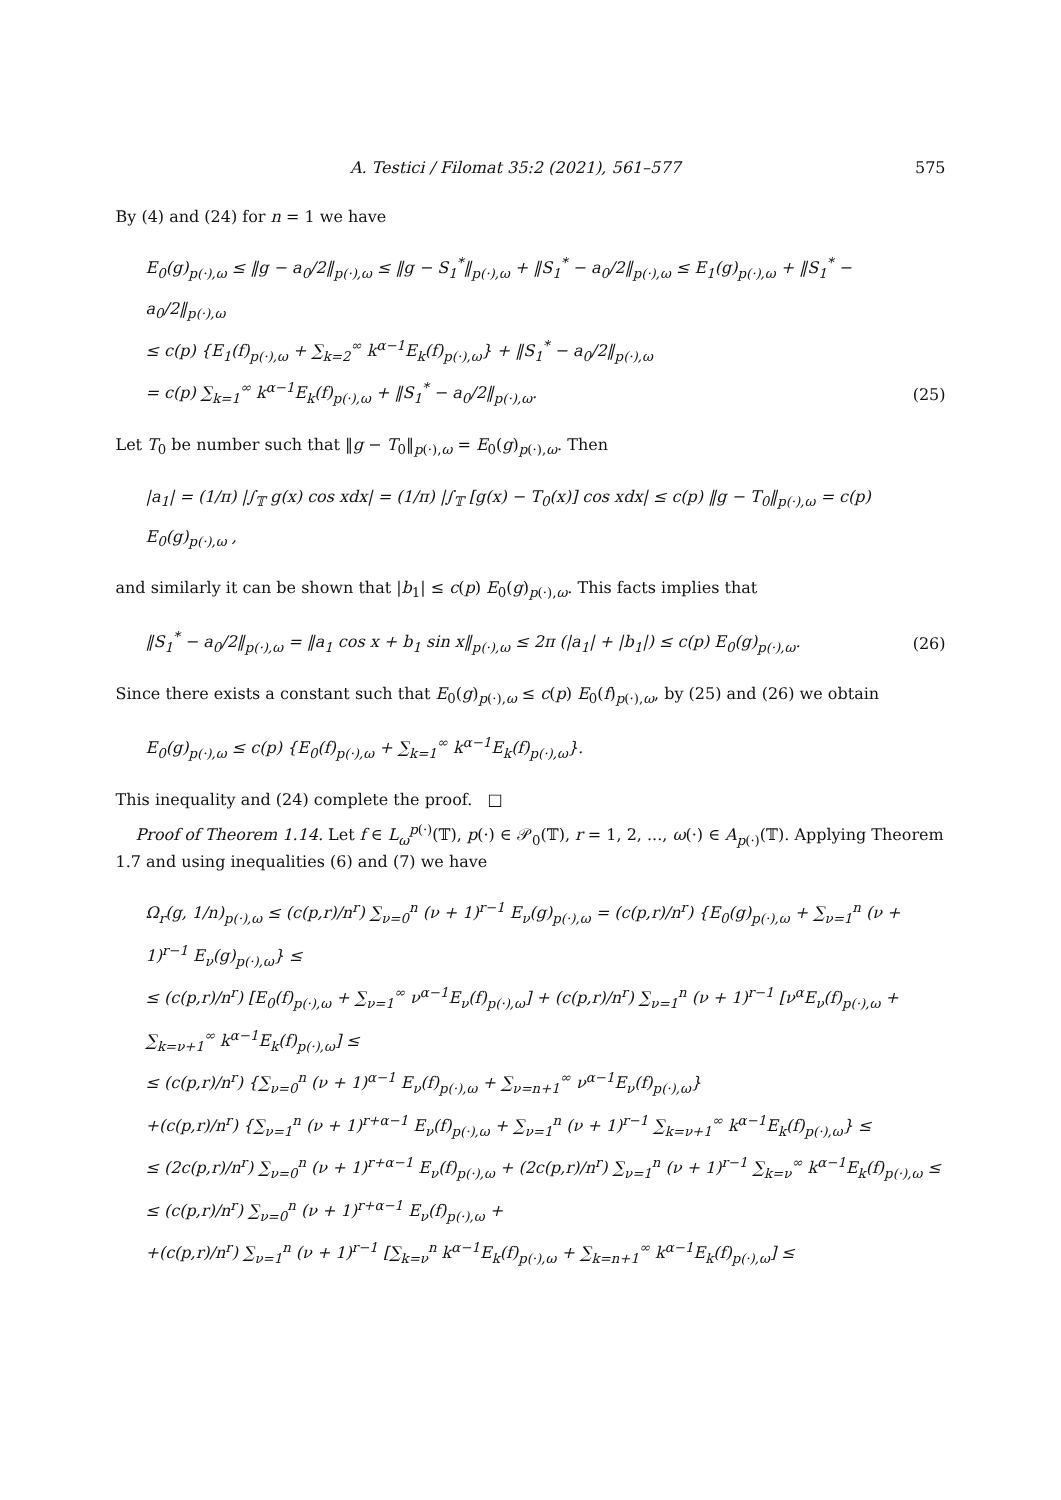A. Testici / Filomat 35:2 (2021), 561–577 575
By (4) and (24) for n = 1 we have
E<sub>0</sub>(g)<sub>p(·),ω</sub> ≤ ‖g − a<sub>0</sub>/2‖<sub>p(·),ω</sub> ≤ ‖g − S<sub>1</sub><sup>*</sup>‖<sub>p(·),ω</sub> + ‖S<sub>1</sub><sup>*</sup> − a<sub>0</sub>/2‖<sub>p(·),ω</sub> ≤ E<sub>1</sub>(g)<sub>p(·),ω</sub> + ‖S<sub>1</sub><sup>*</sup> − a<sub>0</sub>/2‖<sub>p(·),ω</sub>
≤ c(p) {E<sub>1</sub>(f)<sub>p(·),ω</sub> + ∑<sub>k=2</sub><sup>∞</sup> k<sup>α−1</sup>E<sub>k</sub>(f)<sub>p(·),ω</sub>} + ‖S<sub>1</sub><sup>*</sup> − a<sub>0</sub>/2‖<sub>p(·),ω</sub>
= c(p) ∑<sub>k=1</sub><sup>∞</sup> k<sup>α−1</sup>E<sub>k</sub>(f)<sub>p(·),ω</sub> + ‖S<sub>1</sub><sup>*</sup> − a<sub>0</sub>/2‖<sub>p(·),ω</sub>.
(25)
Let T<sub>0</sub> be number such that ‖g − T<sub>0</sub>‖<sub>p(·),ω</sub> = E<sub>0</sub>(g)<sub>p(·),ω</sub>. Then
|a<sub>1</sub>| = (1/π) |∫<sub>𝕋</sub> g(x) cos xdx| = (1/π) |∫<sub>𝕋</sub> [g(x) − T<sub>0</sub>(x)] cos xdx| ≤ c(p) ‖g − T<sub>0</sub>‖<sub>p(·),ω</sub> = c(p) E<sub>0</sub>(g)<sub>p(·),ω</sub> ,
and similarly it can be shown that |b<sub>1</sub>| ≤ c(p) E<sub>0</sub>(g)<sub>p(·),ω</sub>. This facts implies that
‖S<sub>1</sub><sup>*</sup> − a<sub>0</sub>/2‖<sub>p(·),ω</sub> = ‖a<sub>1</sub> cos x + b<sub>1</sub> sin x‖<sub>p(·),ω</sub> ≤ 2π (|a<sub>1</sub>| + |b<sub>1</sub>|) ≤ c(p) E<sub>0</sub>(g)<sub>p(·),ω</sub>.
(26)
Since there exists a constant such that E<sub>0</sub>(g)<sub>p(·),ω</sub> ≤ c(p) E<sub>0</sub>(f)<sub>p(·),ω</sub>, by (25) and (26) we obtain
E<sub>0</sub>(g)<sub>p(·),ω</sub> ≤ c(p) {E<sub>0</sub>(f)<sub>p(·),ω</sub> + ∑<sub>k=1</sub><sup>∞</sup> k<sup>α−1</sup>E<sub>k</sub>(f)<sub>p(·),ω</sub>}.
This inequality and (24) complete the proof. □
Proof of Theorem 1.14. Let f ∈ L<sub>ω</sub><sup>p(·)</sup>(𝕋), p(·) ∈ 𝒫<sub>0</sub>(𝕋), r = 1, 2, ..., ω(·) ∈ A<sub>p(·)</sub>(𝕋). Applying Theorem 1.7 and using inequalities (6) and (7) we have
Ω<sub>r</sub>(g, 1/n)<sub>p(·),ω</sub> ≤ (c(p,r)/n<sup>r</sup>) ∑<sub>ν=0</sub><sup>n</sup> (ν + 1)<sup>r−1</sup> E<sub>ν</sub>(g)<sub>p(·),ω</sub> = (c(p,r)/n<sup>r</sup>) {E<sub>0</sub>(g)<sub>p(·),ω</sub> + ∑<sub>ν=1</sub><sup>n</sup> (ν + 1)<sup>r−1</sup> E<sub>ν</sub>(g)<sub>p(·),ω</sub>} ≤
≤ (c(p,r)/n<sup>r</sup>) [E<sub>0</sub>(f)<sub>p(·),ω</sub> + ∑<sub>ν=1</sub><sup>∞</sup> ν<sup>α−1</sup>E<sub>ν</sub>(f)<sub>p(·),ω</sub>] + (c(p,r)/n<sup>r</sup>) ∑<sub>ν=1</sub><sup>n</sup> (ν + 1)<sup>r−1</sup> [ν<sup>α</sup>E<sub>ν</sub>(f)<sub>p(·),ω</sub> + ∑<sub>k=ν+1</sub><sup>∞</sup> k<sup>α−1</sup>E<sub>k</sub>(f)<sub>p(·),ω</sub>] ≤
≤ (c(p,r)/n<sup>r</sup>) {∑<sub>ν=0</sub><sup>n</sup> (ν + 1)<sup>α−1</sup> E<sub>ν</sub>(f)<sub>p(·),ω</sub> + ∑<sub>ν=n+1</sub><sup>∞</sup> ν<sup>α−1</sup>E<sub>ν</sub>(f)<sub>p(·),ω</sub>}
+(c(p,r)/n<sup>r</sup>) {∑<sub>ν=1</sub><sup>n</sup> (ν + 1)<sup>r+α−1</sup> E<sub>ν</sub>(f)<sub>p(·),ω</sub> + ∑<sub>ν=1</sub><sup>n</sup> (ν + 1)<sup>r−1</sup> ∑<sub>k=ν+1</sub><sup>∞</sup> k<sup>α−1</sup>E<sub>k</sub>(f)<sub>p(·),ω</sub>} ≤
≤ (2c(p,r)/n<sup>r</sup>) ∑<sub>ν=0</sub><sup>n</sup> (ν + 1)<sup>r+α−1</sup> E<sub>ν</sub>(f)<sub>p(·),ω</sub> + (2c(p,r)/n<sup>r</sup>) ∑<sub>ν=1</sub><sup>n</sup> (ν + 1)<sup>r−1</sup> ∑<sub>k=ν</sub><sup>∞</sup> k<sup>α−1</sup>E<sub>k</sub>(f)<sub>p(·),ω</sub> ≤
≤ (c(p,r)/n<sup>r</sup>) ∑<sub>ν=0</sub><sup>n</sup> (ν + 1)<sup>r+α−1</sup> E<sub>ν</sub>(f)<sub>p(·),ω</sub> +
+(c(p,r)/n<sup>r</sup>) ∑<sub>ν=1</sub><sup>n</sup> (ν + 1)<sup>r−1</sup> [∑<sub>k=ν</sub><sup>n</sup> k<sup>α−1</sup>E<sub>k</sub>(f)<sub>p(·),ω</sub> + ∑<sub>k=n+1</sub><sup>∞</sup> k<sup>α−1</sup>E<sub>k</sub>(f)<sub>p(·),ω</sub>] ≤